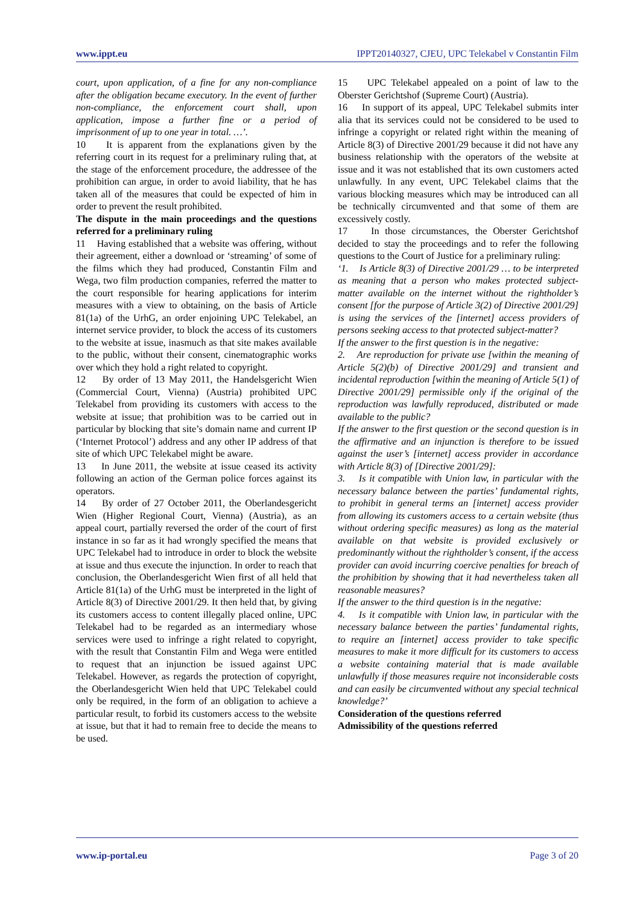www.ippt.eu IPPT20140327, CJEU, UPC Telekabel v Constantin Film
court, upon application, of a fine for any non-compliance after the obligation became executory. In the event of further non-compliance, the enforcement court shall, upon application, impose a further fine or a period of imprisonment of up to one year in total. …’.
10 It is apparent from the explanations given by the referring court in its request for a preliminary ruling that, at the stage of the enforcement procedure, the addressee of the prohibition can argue, in order to avoid liability, that he has taken all of the measures that could be expected of him in order to prevent the result prohibited.
The dispute in the main proceedings and the questions referred for a preliminary ruling
11 Having established that a website was offering, without their agreement, either a download or ‘streaming’ of some of the films which they had produced, Constantin Film and Wega, two film production companies, referred the matter to the court responsible for hearing applications for interim measures with a view to obtaining, on the basis of Article 81(1a) of the UrhG, an order enjoining UPC Telekabel, an internet service provider, to block the access of its customers to the website at issue, inasmuch as that site makes available to the public, without their consent, cinematographic works over which they hold a right related to copyright.
12 By order of 13 May 2011, the Handelsgericht Wien (Commercial Court, Vienna) (Austria) prohibited UPC Telekabel from providing its customers with access to the website at issue; that prohibition was to be carried out in particular by blocking that site’s domain name and current IP (‘Internet Protocol’) address and any other IP address of that site of which UPC Telekabel might be aware.
13 In June 2011, the website at issue ceased its activity following an action of the German police forces against its operators.
14 By order of 27 October 2011, the Oberlandesgericht Wien (Higher Regional Court, Vienna) (Austria), as an appeal court, partially reversed the order of the court of first instance in so far as it had wrongly specified the means that UPC Telekabel had to introduce in order to block the website at issue and thus execute the injunction. In order to reach that conclusion, the Oberlandesgericht Wien first of all held that Article 81(1a) of the UrhG must be interpreted in the light of Article 8(3) of Directive 2001/29. It then held that, by giving its customers access to content illegally placed online, UPC Telekabel had to be regarded as an intermediary whose services were used to infringe a right related to copyright, with the result that Constantin Film and Wega were entitled to request that an injunction be issued against UPC Telekabel. However, as regards the protection of copyright, the Oberlandesgericht Wien held that UPC Telekabel could only be required, in the form of an obligation to achieve a particular result, to forbid its customers access to the website at issue, but that it had to remain free to decide the means to be used.
15 UPC Telekabel appealed on a point of law to the Oberster Gerichtshof (Supreme Court) (Austria).
16 In support of its appeal, UPC Telekabel submits inter alia that its services could not be considered to be used to infringe a copyright or related right within the meaning of Article 8(3) of Directive 2001/29 because it did not have any business relationship with the operators of the website at issue and it was not established that its own customers acted unlawfully. In any event, UPC Telekabel claims that the various blocking measures which may be introduced can all be technically circumvented and that some of them are excessively costly.
17 In those circumstances, the Oberster Gerichtshof decided to stay the proceedings and to refer the following questions to the Court of Justice for a preliminary ruling:
‘1. Is Article 8(3) of Directive 2001/29 … to be interpreted as meaning that a person who makes protected subject-matter available on the internet without the rightholder’s consent [for the purpose of Article 3(2) of Directive 2001/29] is using the services of the [internet] access providers of persons seeking access to that protected subject-matter?
If the answer to the first question is in the negative:
2. Are reproduction for private use [within the meaning of Article 5(2)(b) of Directive 2001/29] and transient and incidental reproduction [within the meaning of Article 5(1) of Directive 2001/29] permissible only if the original of the reproduction was lawfully reproduced, distributed or made available to the public?
If the answer to the first question or the second question is in the affirmative and an injunction is therefore to be issued against the user’s [internet] access provider in accordance with Article 8(3) of [Directive 2001/29]:
3. Is it compatible with Union law, in particular with the necessary balance between the parties’ fundamental rights, to prohibit in general terms an [internet] access provider from allowing its customers access to a certain website (thus without ordering specific measures) as long as the material available on that website is provided exclusively or predominantly without the rightholder’s consent, if the access provider can avoid incurring coercive penalties for breach of the prohibition by showing that it had nevertheless taken all reasonable measures?
If the answer to the third question is in the negative:
4. Is it compatible with Union law, in particular with the necessary balance between the parties’ fundamental rights, to require an [internet] access provider to take specific measures to make it more difficult for its customers to access a website containing material that is made available unlawfully if those measures require not inconsiderable costs and can easily be circumvented without any special technical knowledge?’
Consideration of the questions referred
Admissibility of the questions referred
www.ip-portal.eu Page 3 of 20